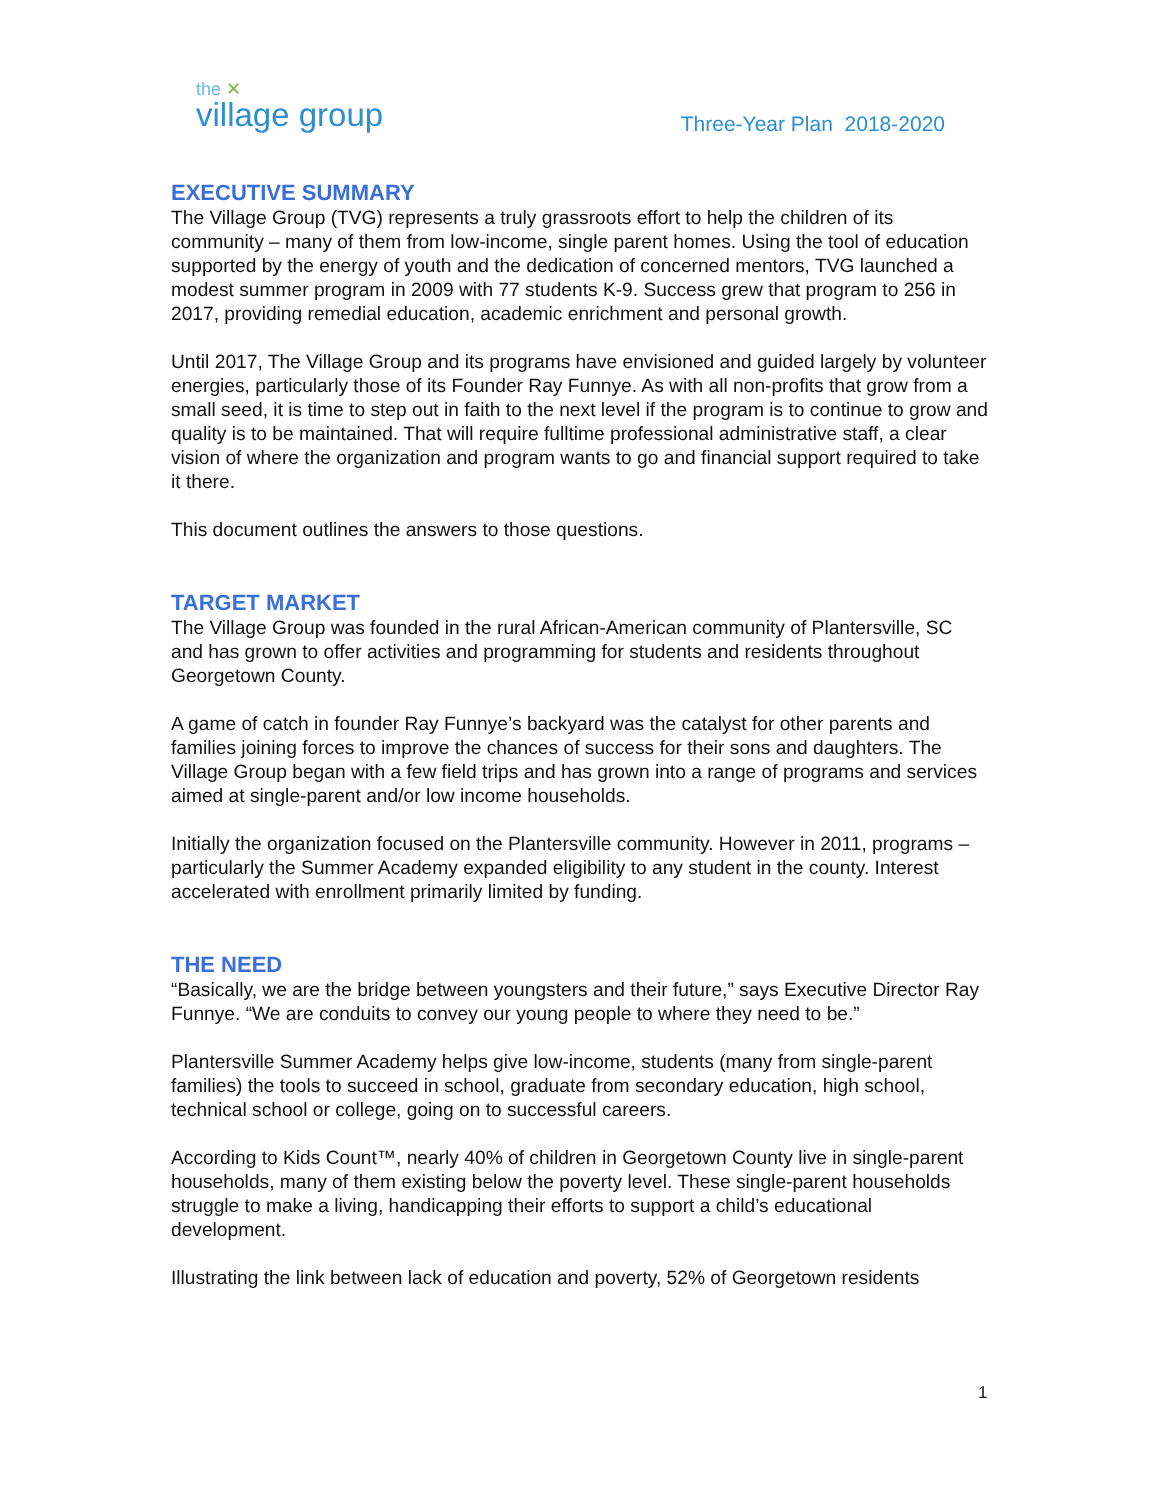the ✕
village group
Three-Year Plan 2018-2020
EXECUTIVE SUMMARY
The Village Group (TVG) represents a truly grassroots effort to help the children of its community – many of them from low-income, single parent homes. Using the tool of education supported by the energy of youth and the dedication of concerned mentors, TVG launched a modest summer program in 2009 with 77 students K-9. Success grew that program to 256 in 2017, providing remedial education, academic enrichment and personal growth.
Until 2017, The Village Group and its programs have envisioned and guided largely by volunteer energies, particularly those of its Founder Ray Funnye. As with all non-profits that grow from a small seed, it is time to step out in faith to the next level if the program is to continue to grow and quality is to be maintained. That will require fulltime professional administrative staff, a clear vision of where the organization and program wants to go and financial support required to take it there.
This document outlines the answers to those questions.
TARGET MARKET
The Village Group was founded in the rural African-American community of Plantersville, SC and has grown to offer activities and programming for students and residents throughout Georgetown County.
A game of catch in founder Ray Funnye’s backyard was the catalyst for other parents and families joining forces to improve the chances of success for their sons and daughters. The Village Group began with a few field trips and has grown into a range of programs and services aimed at single-parent and/or low income households.
Initially the organization focused on the Plantersville community. However in 2011, programs – particularly the Summer Academy expanded eligibility to any student in the county. Interest accelerated with enrollment primarily limited by funding.
THE NEED
“Basically, we are the bridge between youngsters and their future,” says Executive Director Ray Funnye. “We are conduits to convey our young people to where they need to be.”
Plantersville Summer Academy helps give low-income, students (many from single-parent families) the tools to succeed in school, graduate from secondary education, high school, technical school or college, going on to successful careers.
According to Kids Count™, nearly 40% of children in Georgetown County live in single-parent households, many of them existing below the poverty level. These single-parent households struggle to make a living, handicapping their efforts to support a child’s educational development.
Illustrating the link between lack of education and poverty, 52% of Georgetown residents
1